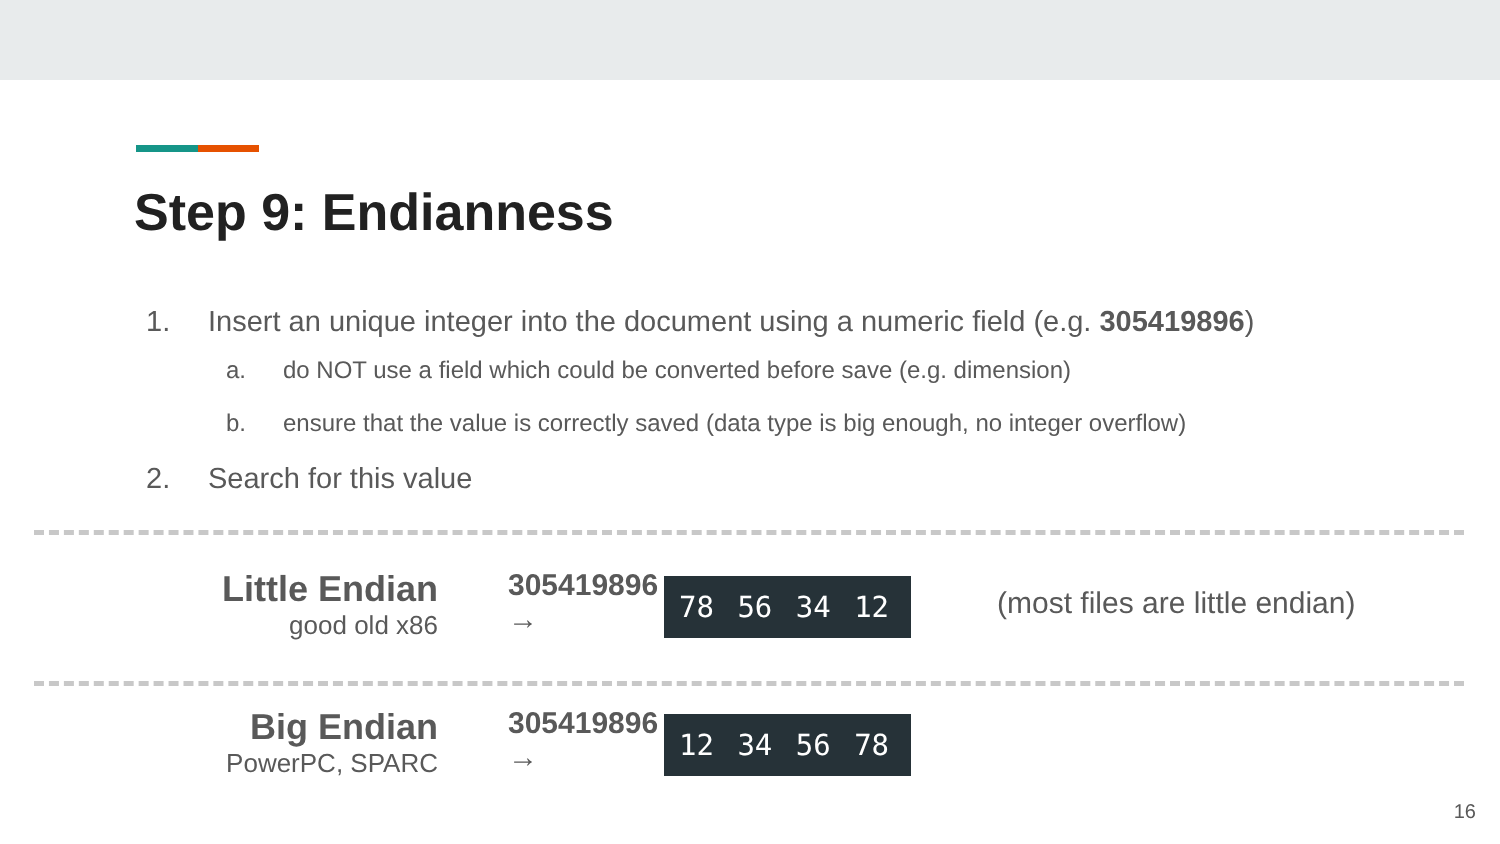Step 9: Endianness
1. Insert an unique integer into the document using a numeric field (e.g. 305419896)
a. do NOT use a field which could be converted before save (e.g. dimension)
b. ensure that the value is correctly saved (data type is big enough, no integer overflow)
2. Search for this value
Little Endian
good old x86
305419896
→
78 56 34 12
(most files are little endian)
Big Endian
PowerPC, SPARC
305419896
→
12 34 56 78
16